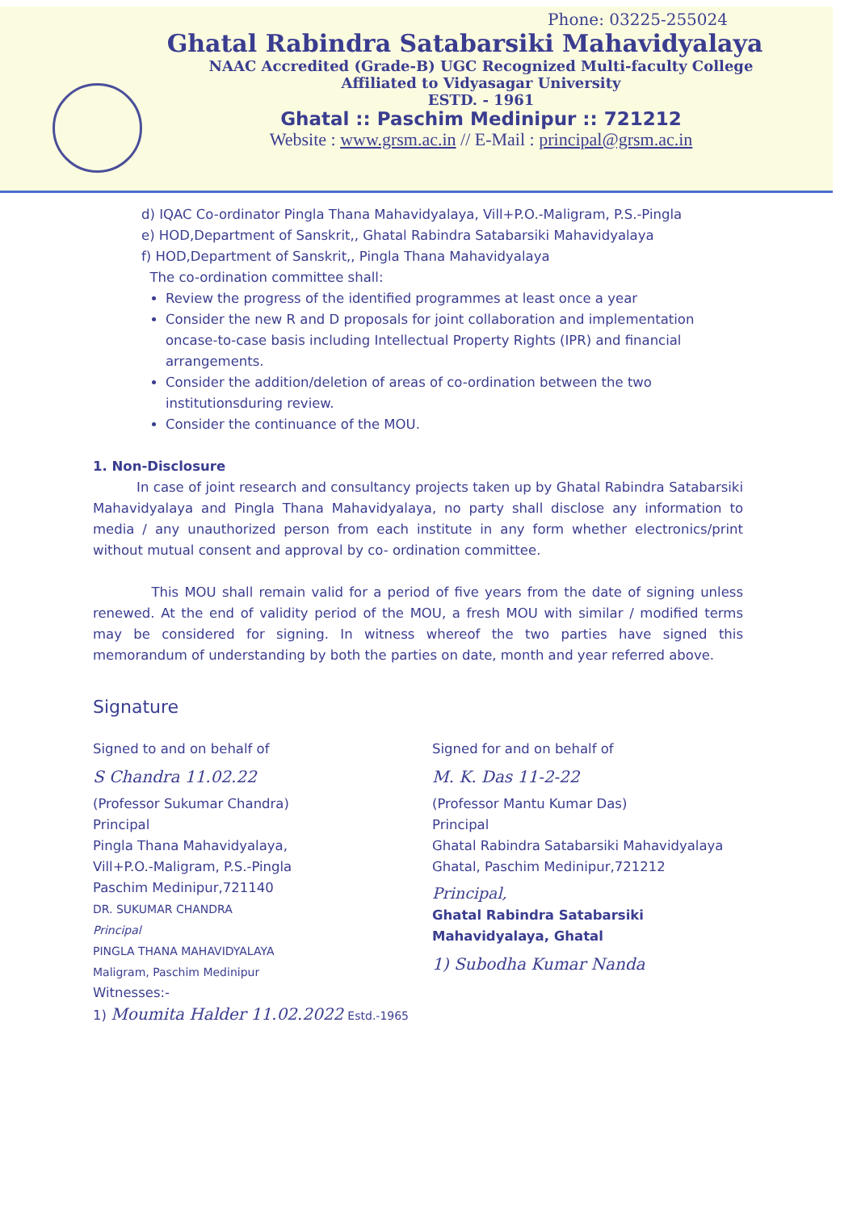Phone: 03225-255024
Ghatal Rabindra Satabarsiki Mahavidyalaya
NAAC Accredited (Grade-B) UGC Recognized Multi-faculty College
Affiliated to Vidyasagar University
ESTD. - 1961
Ghatal :: Paschim Medinipur :: 721212
Website : www.grsm.ac.in // E-Mail : principal@grsm.ac.in
d) IQAC Co-ordinator Pingla Thana Mahavidyalaya, Vill+P.O.-Maligram, P.S.-Pingla
e) HOD,Department of Sanskrit,, Ghatal Rabindra Satabarsiki Mahavidyalaya
f) HOD,Department of Sanskrit,, Pingla Thana Mahavidyalaya
The co-ordination committee shall:
Review the progress of the identified programmes at least once a year
Consider the new R and D proposals for joint collaboration and implementation oncase-to-case basis including Intellectual Property Rights (IPR) and financial arrangements.
Consider the addition/deletion of areas of co-ordination between the two institutionsduring review.
Consider the continuance of the MOU.
1. Non-Disclosure
In case of joint research and consultancy projects taken up by Ghatal Rabindra Satabarsiki Mahavidyalaya and Pingla Thana Mahavidyalaya, no party shall disclose any information to media / any unauthorized person from each institute in any form whether electronics/print without mutual consent and approval by co- ordination committee.
This MOU shall remain valid for a period of five years from the date of signing unless renewed. At the end of validity period of the MOU, a fresh MOU with similar / modified terms may be considered for signing. In witness whereof the two parties have signed this memorandum of understanding by both the parties on date, month and year referred above.
Signature
Signed to and on behalf of
S Chandra 11.02.22
(Professor Sukumar Chandra)
Principal
Pingla Thana Mahavidyalaya,
Vill+P.O.-Maligram, P.S.-Pingla
Paschim Medinipur,721140
DR. SUKUMAR CHANDRA
Principal
PINGLA THANA MAHAVIDYALAYA
Maligram, Paschim Medinipur
Witnesses:-
1) Moumita Halder 11.02.2022 Estd.-1965
Signed for and on behalf of
M. K. Das 11-2-22
(Professor Mantu Kumar Das)
Principal
Ghatal Rabindra Satabarsiki Mahavidyalaya
Ghatal, Paschim Medinipur,721212
Principal,
Ghatal Rabindra Satabarsiki
Mahavidyalaya, Ghatal
1) Subodha Kumar Nanda